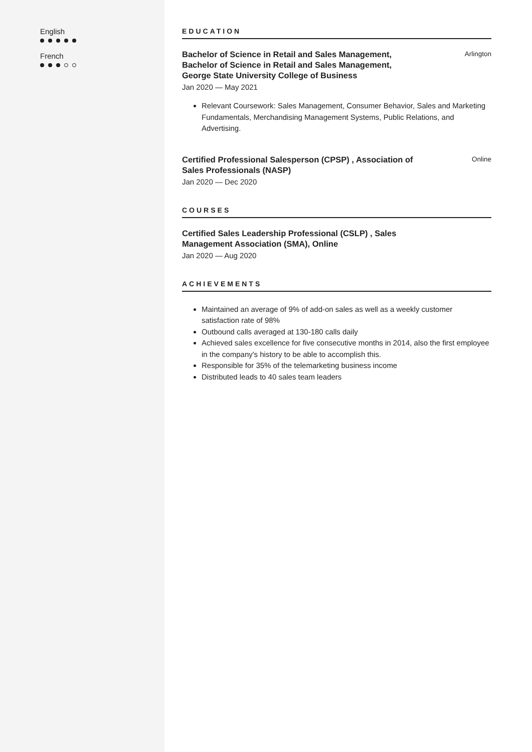English
French
EDUCATION
Bachelor of Science in Retail and Sales Management, Bachelor of Science in Retail and Sales Management, George State University College of Business
Arlington
Jan 2020 — May 2021
Relevant Coursework: Sales Management, Consumer Behavior, Sales and Marketing Fundamentals, Merchandising Management Systems, Public Relations, and Advertising.
Certified Professional Salesperson (CPSP) , Association of Sales Professionals (NASP)
Online
Jan 2020 — Dec 2020
COURSES
Certified Sales Leadership Professional (CSLP) , Sales Management Association (SMA), Online
Jan 2020 — Aug 2020
ACHIEVEMENTS
Maintained an average of 9% of add-on sales as well as a weekly customer satisfaction rate of 98%
Outbound calls averaged at 130-180 calls daily
Achieved sales excellence for five consecutive months in 2014, also the first employee in the company's history to be able to accomplish this.
Responsible for 35% of the telemarketing business income
Distributed leads to 40 sales team leaders